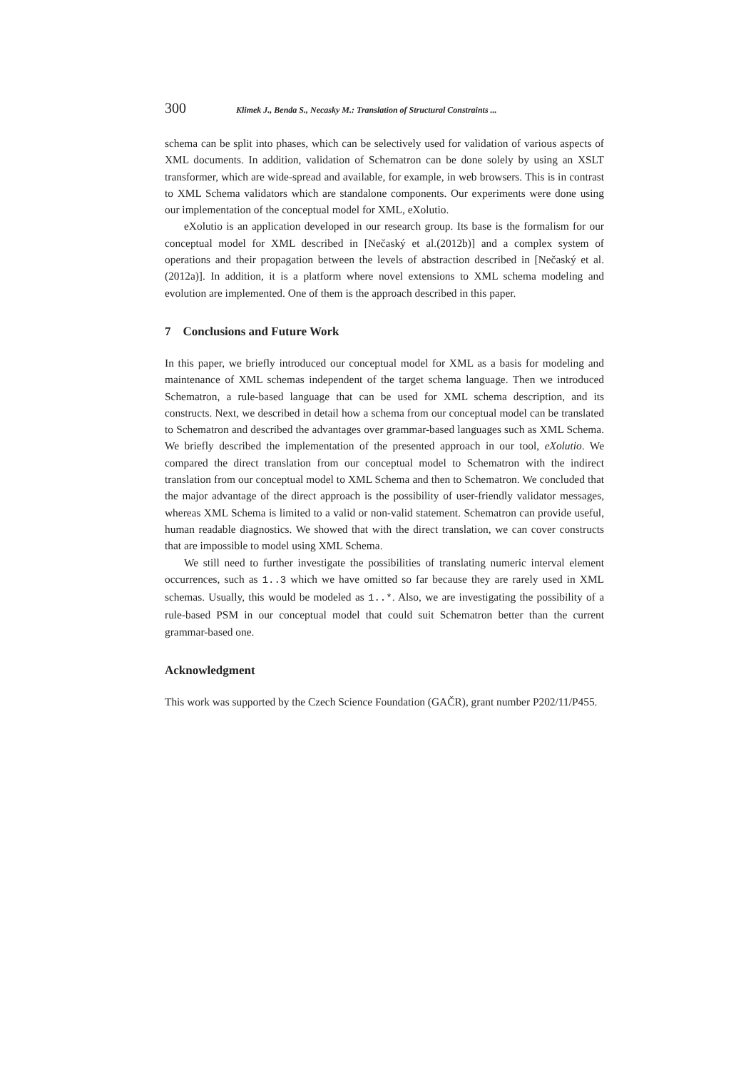300 Klimek J., Benda S., Necasky M.: Translation of Structural Constraints ...
schema can be split into phases, which can be selectively used for validation of various aspects of XML documents. In addition, validation of Schematron can be done solely by using an XSLT transformer, which are wide-spread and available, for example, in web browsers. This is in contrast to XML Schema validators which are standalone components. Our experiments were done using our implementation of the conceptual model for XML, eXolutio.
eXolutio is an application developed in our research group. Its base is the formalism for our conceptual model for XML described in [Nečaský et al.(2012b)] and a complex system of operations and their propagation between the levels of abstraction described in [Nečaský et al.(2012a)]. In addition, it is a platform where novel extensions to XML schema modeling and evolution are implemented. One of them is the approach described in this paper.
7 Conclusions and Future Work
In this paper, we briefly introduced our conceptual model for XML as a basis for modeling and maintenance of XML schemas independent of the target schema language. Then we introduced Schematron, a rule-based language that can be used for XML schema description, and its constructs. Next, we described in detail how a schema from our conceptual model can be translated to Schematron and described the advantages over grammar-based languages such as XML Schema. We briefly described the implementation of the presented approach in our tool, eXolutio. We compared the direct translation from our conceptual model to Schematron with the indirect translation from our conceptual model to XML Schema and then to Schematron. We concluded that the major advantage of the direct approach is the possibility of user-friendly validator messages, whereas XML Schema is limited to a valid or non-valid statement. Schematron can provide useful, human readable diagnostics. We showed that with the direct translation, we can cover constructs that are impossible to model using XML Schema.
We still need to further investigate the possibilities of translating numeric interval element occurrences, such as 1..3 which we have omitted so far because they are rarely used in XML schemas. Usually, this would be modeled as 1..*. Also, we are investigating the possibility of a rule-based PSM in our conceptual model that could suit Schematron better than the current grammar-based one.
Acknowledgment
This work was supported by the Czech Science Foundation (GAČR), grant number P202/11/P455.